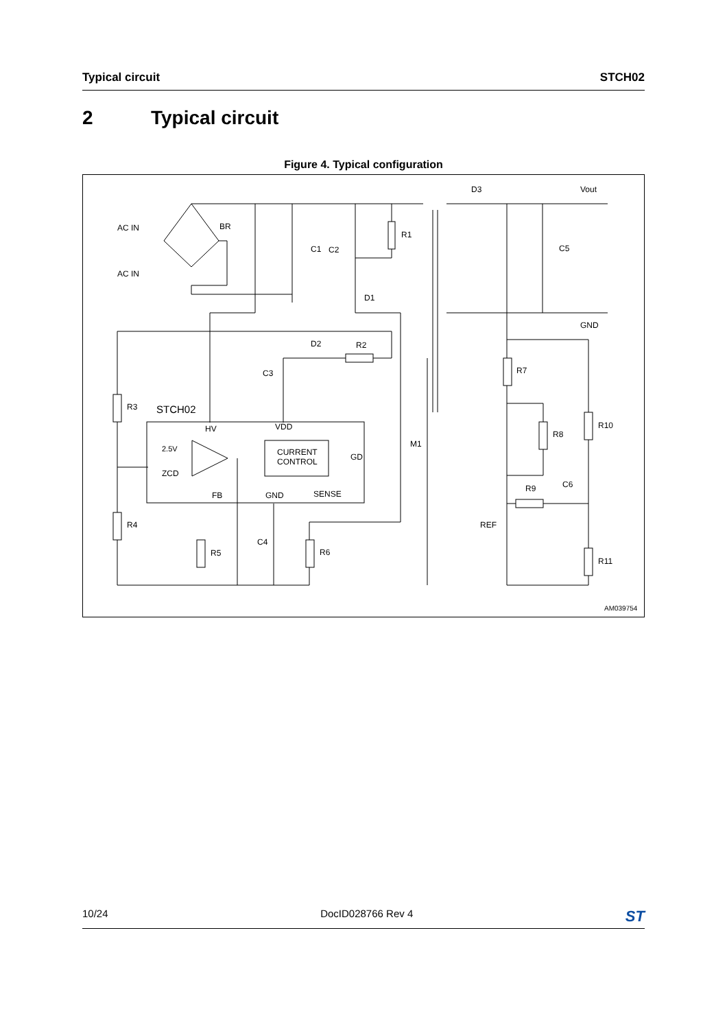Typical circuit STCH02
2 Typical circuit
Figure 4. Typical configuration
AC IN
AC IN
BR
C2
R1
C1
D1
D3 Vout
C5
GND
D2 R2
C3 R7
R3 STCH02
HV VDD
M1
R8
R10
2.5V
CURRENT
CONTROL
GD
ZCD
FB GND SENSE
R9 C6
R4 REF
C4
R5 R6
R11
AM039754
10/24 DocID028766 Rev 4 ST